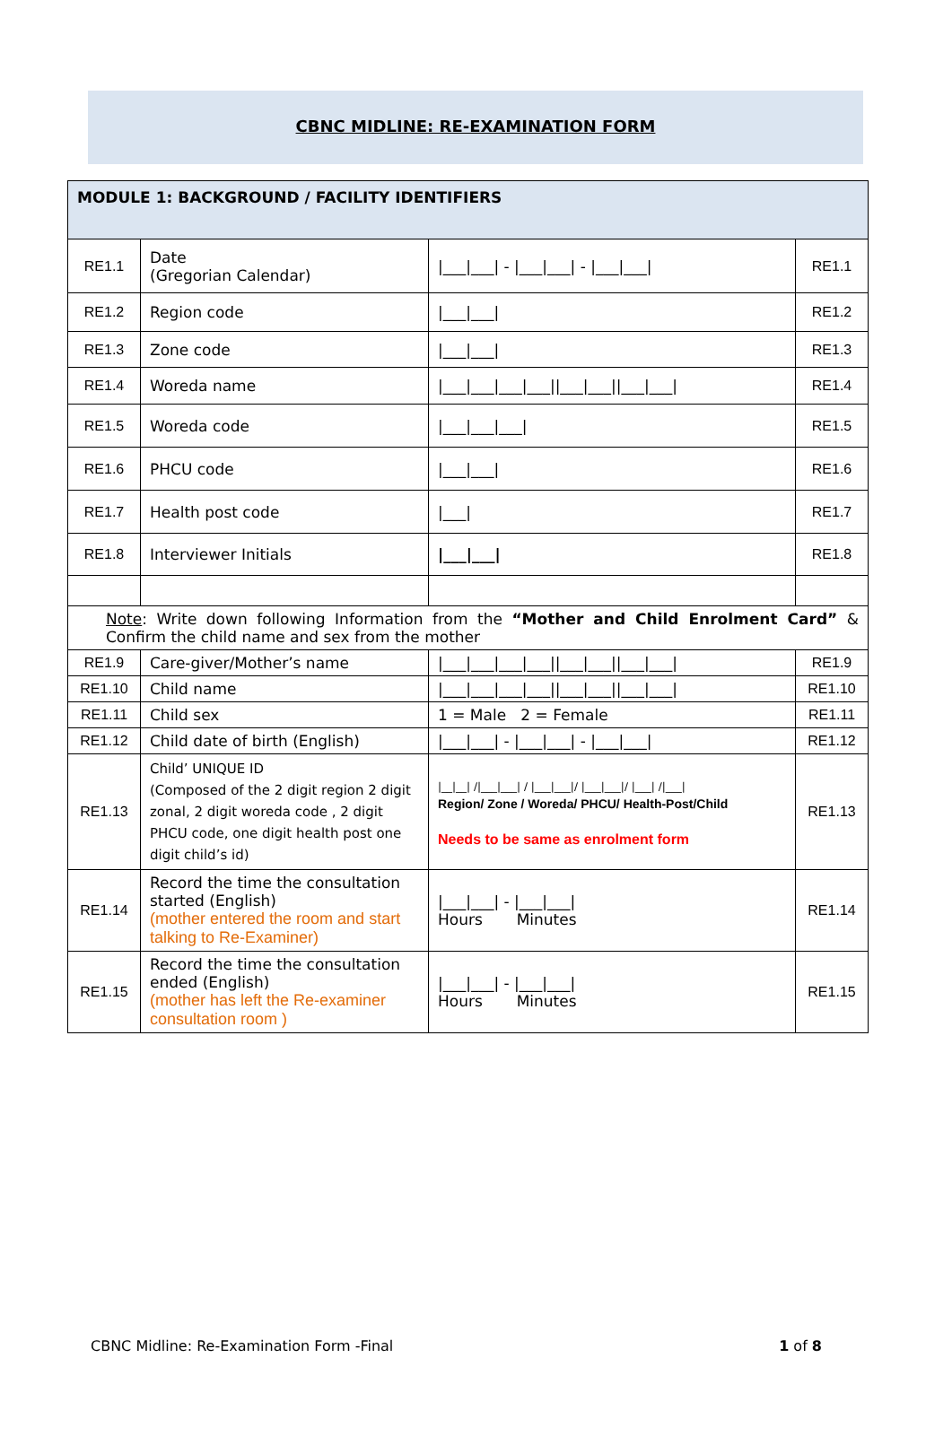CBNC MIDLINE: RE-EXAMINATION FORM
| MODULE 1: BACKGROUND / FACILITY IDENTIFIERS | | | |
| RE1.1 | Date (Gregorian Calendar) | /___/___/ - /___/___/ - /___/___/ | RE1.1 |
| RE1.2 | Region code | /___/___/ | RE1.2 |
| RE1.3 | Zone code | /___/___/ | RE1.3 |
| RE1.4 | Woreda name | /___/___/___/___//___/___//___/___/ | RE1.4 |
| RE1.5 | Woreda code | /___/___/___/ | RE1.5 |
| RE1.6 | PHCU code | /___/___/ | RE1.6 |
| RE1.7 | Health post code | /___/ | RE1.7 |
| RE1.8 | Interviewer Initials | /___/___/ | RE1.8 |
| Note : Write down following Information from the “Mother and Child Enrolment Card” & Confirm the child name and sex from the mother | | | |
| RE1.9 | Care-giver/Mother’s name | /___/___/___/___//___/___//___/___/ | RE1.9 |
| RE1.10 | Child name | /___/___/___/___//___/___//___/___/ | RE1.10 |
| RE1.11 | Child sex | 1 = Male 2 = Female | RE1.11 |
| RE1.12 | Child date of birth (English) | /___/___/ - /___/___/ - /___/___/ | RE1.12 |
| RE1.13 | Child’ UNIQUE ID (Composed of the 2 digit region 2 digit zonal, 2 digit woreda code , 2 digit PHCU code, one digit health post one digit child’s id) | /__/__/ //___/___/ / /___/___// /___/___// /___/ //___/ Region/ Zone / Woreda/ PHCU/ Health-Post/Child Needs to be same as enrolment form | RE1.13 |
| RE1.14 | Record the time the consultation started (English) (mother entered the room and start talking to Re-Examiner) | /___/___/ - /___/___/ Hours Minutes | RE1.14 |
| RE1.15 | Record the time the consultation ended (English) (mother has left the Re-examiner consultation room ) | /___/___/ - /___/___/ Hours Minutes | RE1.15 |
CBNC Midline: Re-Examination Form -Final 1 of 8